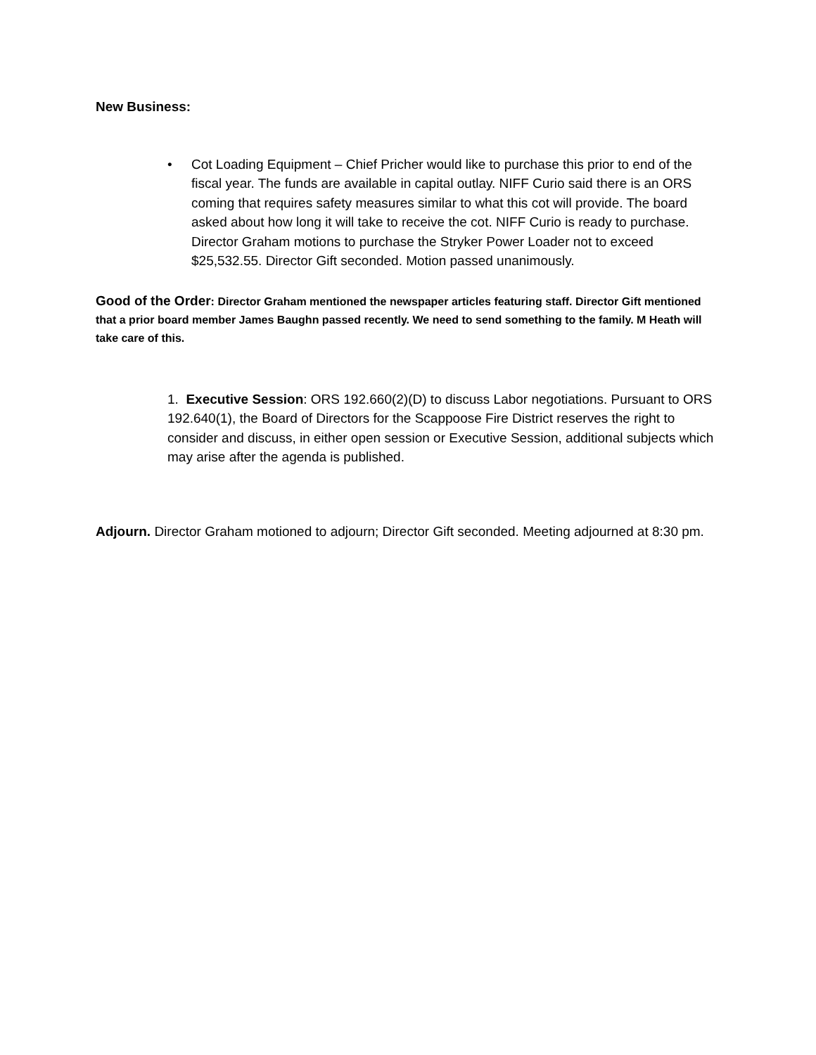New Business:
• Cot Loading Equipment – Chief Pricher would like to purchase this prior to end of the fiscal year. The funds are available in capital outlay. NIFF Curio said there is an ORS coming that requires safety measures similar to what this cot will provide. The board asked about how long it will take to receive the cot. NIFF Curio is ready to purchase. Director Graham motions to purchase the Stryker Power Loader not to exceed $25,532.55. Director Gift seconded. Motion passed unanimously.
Good of the Order: Director Graham mentioned the newspaper articles featuring staff. Director Gift mentioned that a prior board member James Baughn passed recently. We need to send something to the family. M Heath will take care of this.
1. Executive Session: ORS 192.660(2)(D) to discuss Labor negotiations. Pursuant to ORS 192.640(1), the Board of Directors for the Scappoose Fire District reserves the right to consider and discuss, in either open session or Executive Session, additional subjects which may arise after the agenda is published.
Adjourn. Director Graham motioned to adjourn; Director Gift seconded. Meeting adjourned at 8:30 pm.